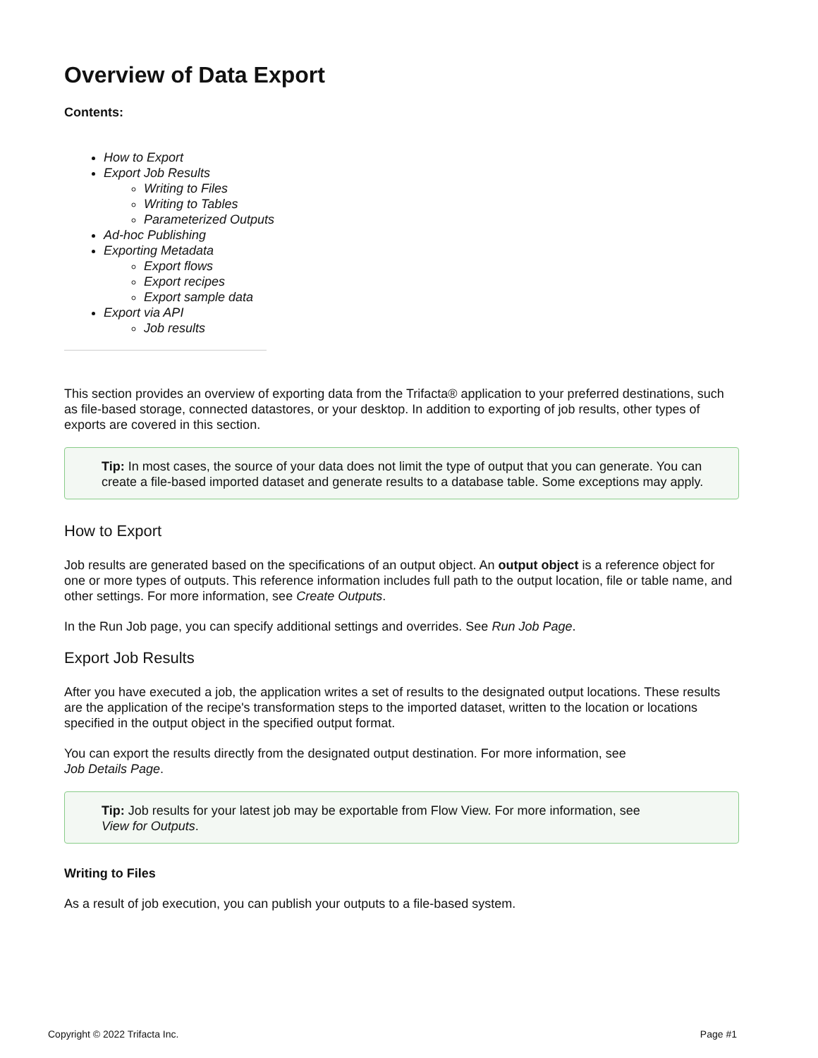Overview of Data Export
Contents:
How to Export
Export Job Results
Writing to Files
Writing to Tables
Parameterized Outputs
Ad-hoc Publishing
Exporting Metadata
Export flows
Export recipes
Export sample data
Export via API
Job results
This section provides an overview of exporting data from the Trifacta® application to your preferred destinations, such as file-based storage, connected datastores, or your desktop. In addition to exporting of job results, other types of exports are covered in this section.
Tip: In most cases, the source of your data does not limit the type of output that you can generate. You can create a file-based imported dataset and generate results to a database table. Some exceptions may apply.
How to Export
Job results are generated based on the specifications of an output object. An output object is a reference object for one or more types of outputs. This reference information includes full path to the output location, file or table name, and other settings. For more information, see Create Outputs.
In the Run Job page, you can specify additional settings and overrides. See Run Job Page.
Export Job Results
After you have executed a job, the application writes a set of results to the designated output locations. These results are the application of the recipe's transformation steps to the imported dataset, written to the location or locations specified in the output object in the specified output format.
You can export the results directly from the designated output destination. For more information, see
Job Details Page.
Tip: Job results for your latest job may be exportable from Flow View. For more information, see
View for Outputs.
Writing to Files
As a result of job execution, you can publish your outputs to a file-based system.
Copyright © 2022 Trifacta Inc. Page #1